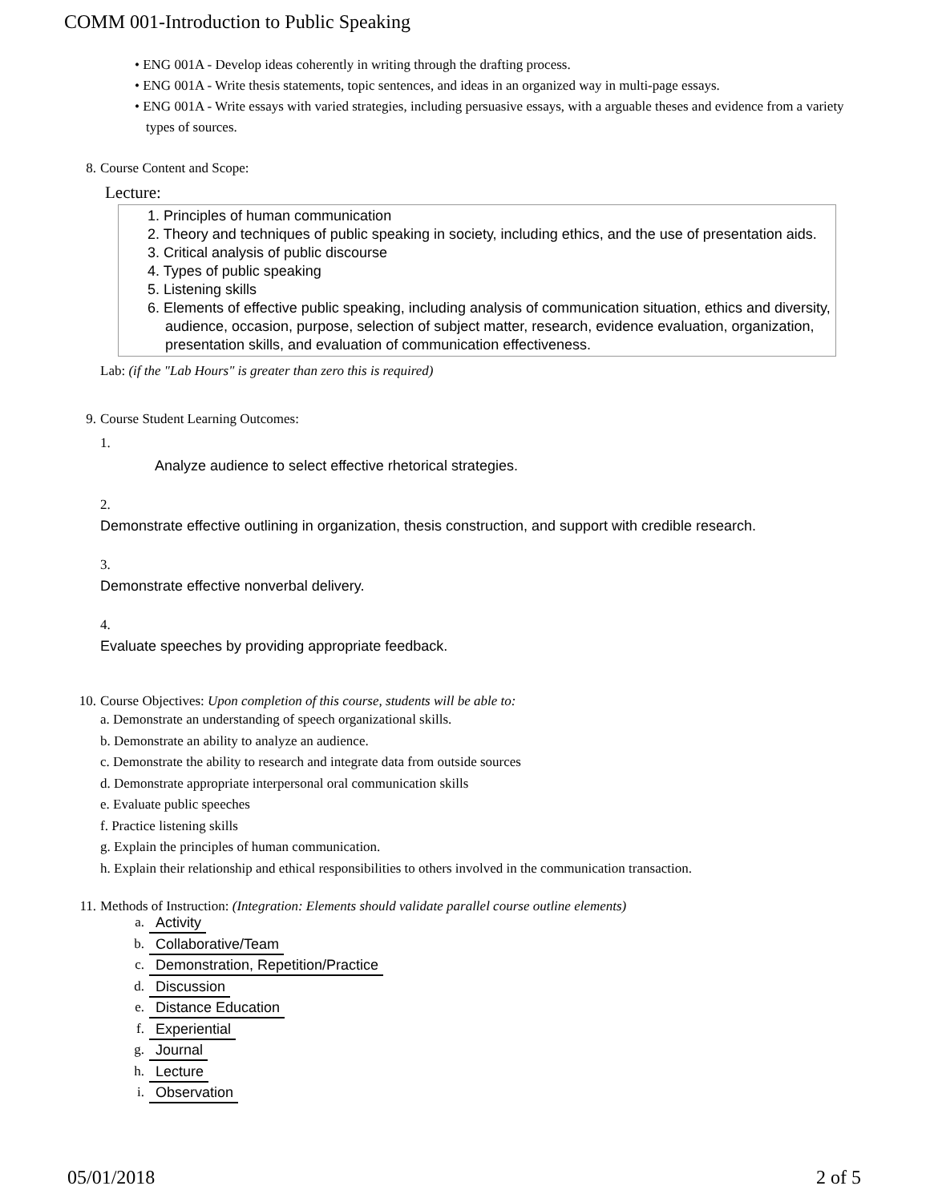COMM 001-Introduction to Public Speaking
• ENG 001A - Develop ideas coherently in writing through the drafting process.
• ENG 001A - Write thesis statements, topic sentences, and ideas in an organized way in multi-page essays.
• ENG 001A - Write essays with varied strategies, including persuasive essays, with a arguable theses and evidence from a variety types of sources.
8. Course Content and Scope:
Lecture:
1. Principles of human communication
2. Theory and techniques of public speaking in society, including ethics, and the use of presentation aids.
3. Critical analysis of public discourse
4. Types of public speaking
5. Listening skills
6. Elements of effective public speaking, including analysis of communication situation, ethics and diversity, audience, occasion, purpose, selection of subject matter, research, evidence evaluation, organization, presentation skills, and evaluation of communication effectiveness.
Lab: (if the "Lab Hours" is greater than zero this is required)
9. Course Student Learning Outcomes:
1.
Analyze audience to select effective rhetorical strategies.
2.
Demonstrate effective outlining in organization, thesis construction, and support with credible research.
3.
Demonstrate effective nonverbal delivery.
4.
Evaluate speeches by providing appropriate feedback.
10. Course Objectives: Upon completion of this course, students will be able to:
a. Demonstrate an understanding of speech organizational skills.
b. Demonstrate an ability to analyze an audience.
c. Demonstrate the ability to research and integrate data from outside sources
d. Demonstrate appropriate interpersonal oral communication skills
e. Evaluate public speeches
f. Practice listening skills
g. Explain the principles of human communication.
h. Explain their relationship and ethical responsibilities to others involved in the communication transaction.
11. Methods of Instruction: (Integration: Elements should validate parallel course outline elements)
a. Activity
b. Collaborative/Team
c. Demonstration, Repetition/Practice
d. Discussion
e. Distance Education
f. Experiential
g. Journal
h. Lecture
i. Observation
05/01/2018 2 of 5